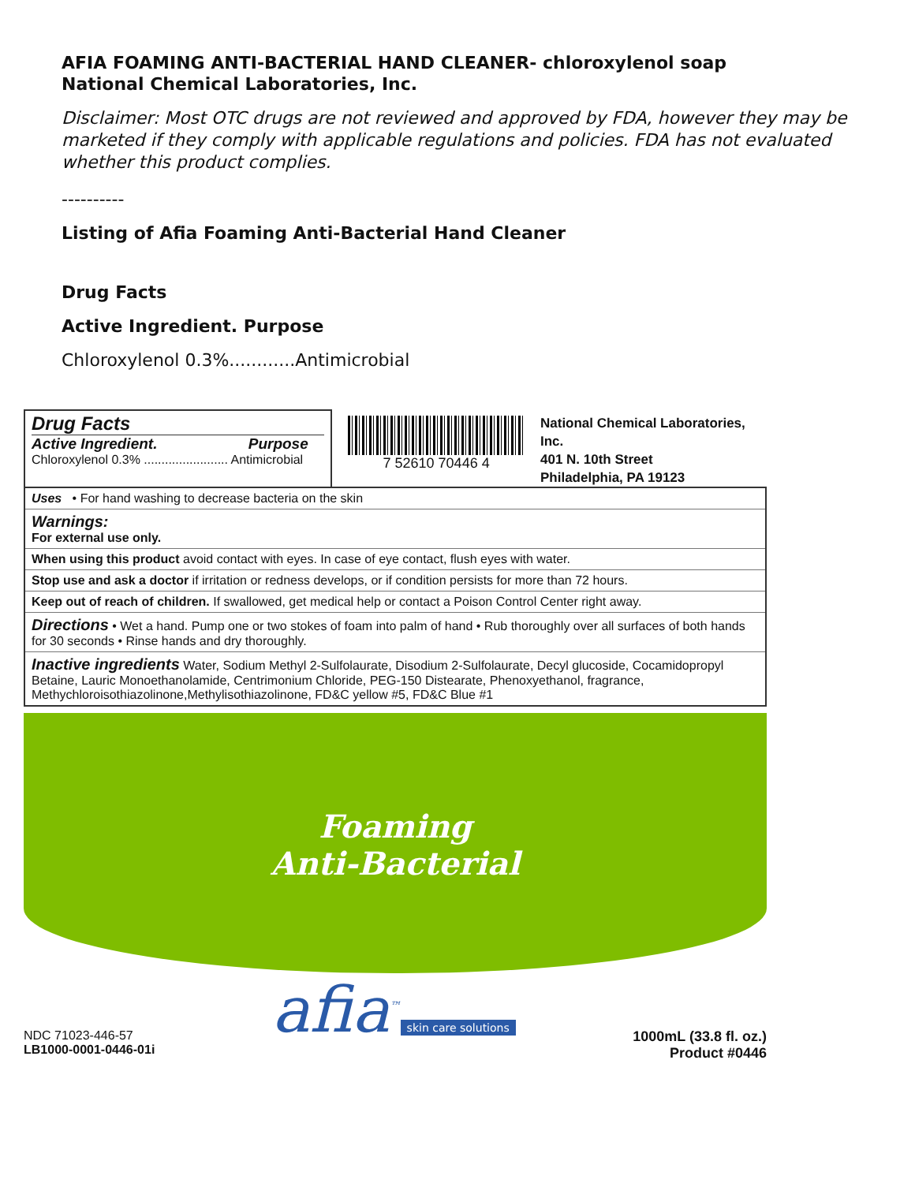AFIA FOAMING ANTI-BACTERIAL HAND CLEANER- chloroxylenol soap
National Chemical Laboratories, Inc.
Disclaimer: Most OTC drugs are not reviewed and approved by FDA, however they may be marketed if they comply with applicable regulations and policies. FDA has not evaluated whether this product complies.
----------
Listing of Afia Foaming Anti-Bacterial Hand Cleaner
Drug Facts
Active Ingredient. Purpose
Chloroxylenol 0.3%............Antimicrobial
Drug Facts
Active Ingredient. Purpose
Chloroxylenol 0.3% ........................ Antimicrobial
7 52610 70446 4
National Chemical Laboratories, Inc.
401 N. 10th Street
Philadelphia, PA 19123
Uses • For hand washing to decrease bacteria on the skin
Warnings:
For external use only.
When using this product avoid contact with eyes. In case of eye contact, flush eyes with water.
Stop use and ask a doctor if irritation or redness develops, or if condition persists for more than 72 hours.
Keep out of reach of children. If swallowed, get medical help or contact a Poison Control Center right away.
Directions • Wet a hand. Pump one or two stokes of foam into palm of hand • Rub thoroughly over all surfaces of both hands for 30 seconds • Rinse hands and dry thoroughly.
Inactive ingredients Water, Sodium Methyl 2-Sulfolaurate, Disodium 2-Sulfolaurate, Decyl glucoside, Cocamidopropyl Betaine, Lauric Monoethanolamide, Centrimonium Chloride, PEG-150 Distearate, Phenoxyethanol, fragrance, Methychloroisothiazolinone,Methylisothiazolinone, FD&C yellow #5, FD&C Blue #1
Foaming
Anti-Bacterial
NDC 71023-446-57
LB1000-0001-0446-01i
afia<sup>™</sup>
skin care solutions
1000mL (33.8 fl. oz.)
Product #0446